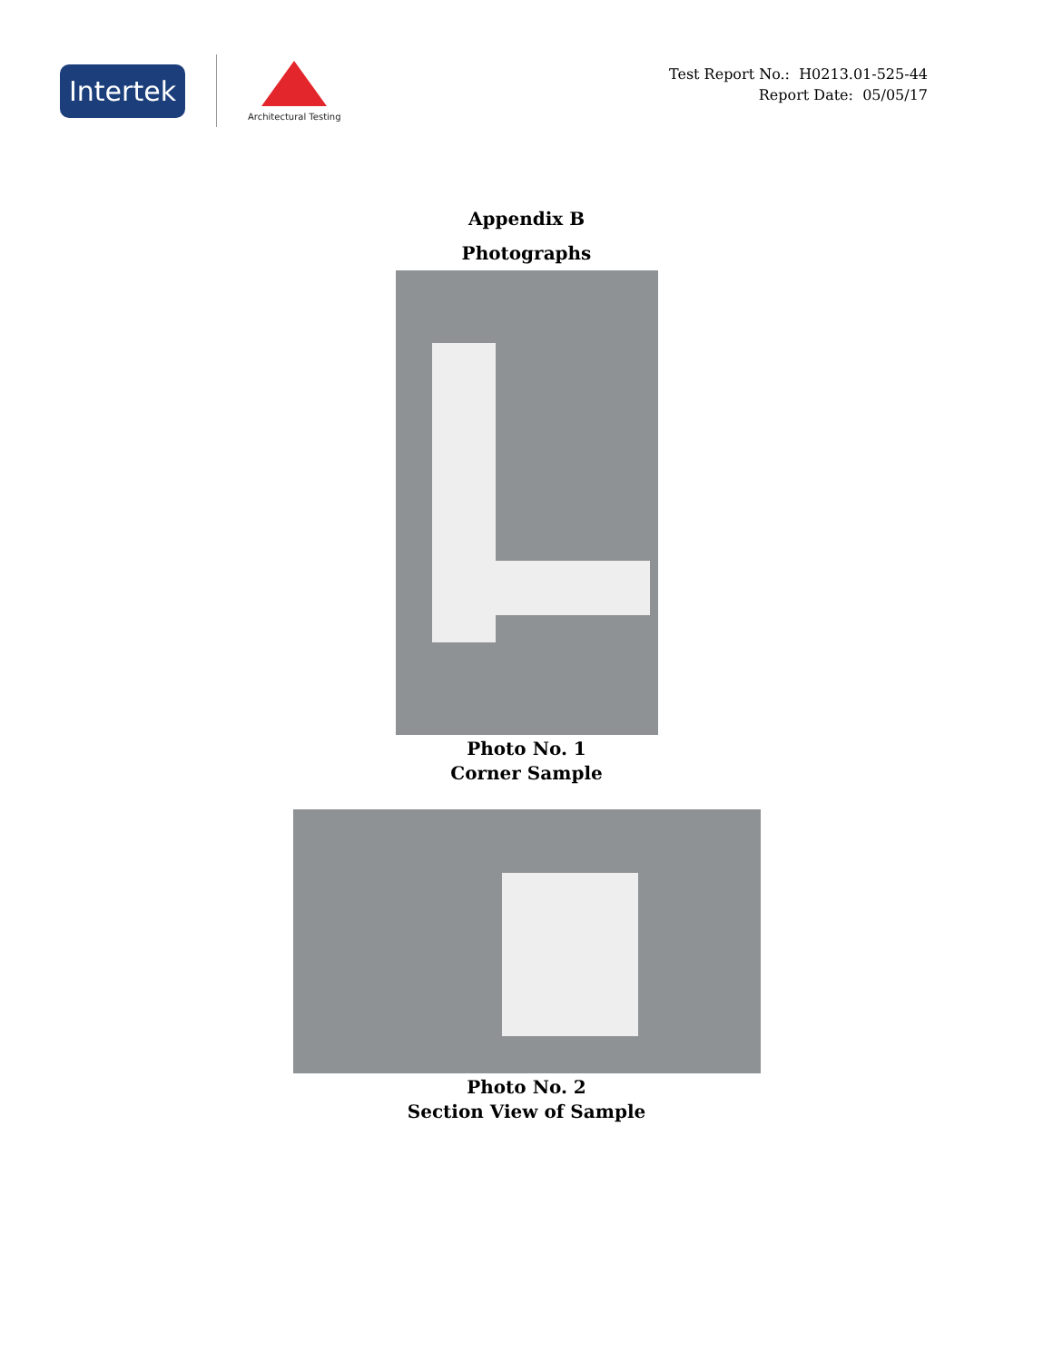Intertek
Architectural Testing
Test Report No.: H0213.01-525-44
Report Date: 05/05/17
Appendix B
Photographs
Photo No. 1
Corner Sample
Photo No. 2
Section View of Sample